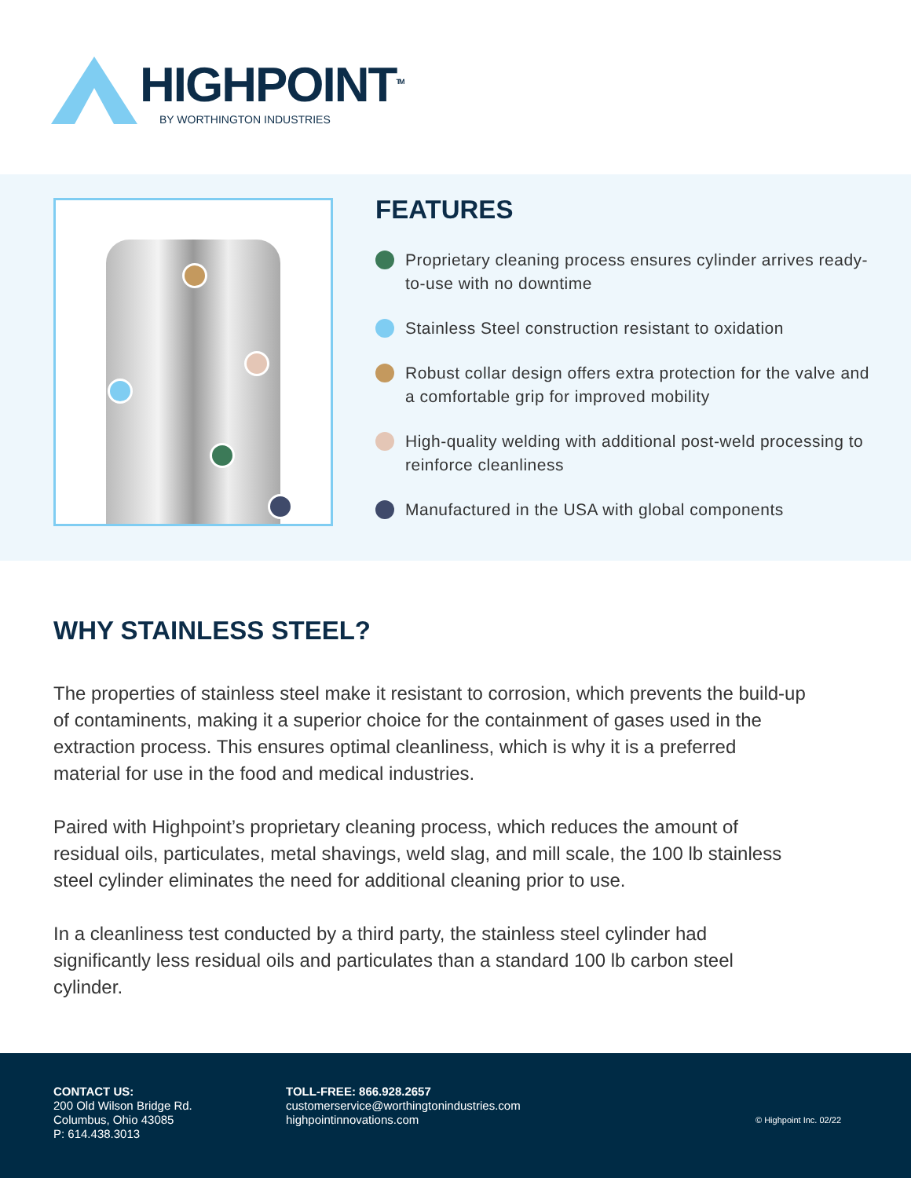HIGHPOINT<sup>TM</sup>
BY WORTHINGTON INDUSTRIES
FEATURES
Proprietary cleaning process ensures cylinder arrives ready-to-use with no downtime
Stainless Steel construction resistant to oxidation
Robust collar design offers extra protection for the valve and a comfortable grip for improved mobility
High-quality welding with additional post-weld processing to reinforce cleanliness
Manufactured in the USA with global components
WHY STAINLESS STEEL?
The properties of stainless steel make it resistant to corrosion, which prevents the build-up of contaminents, making it a superior choice for the containment of gases used in the extraction process. This ensures optimal cleanliness, which is why it is a preferred material for use in the food and medical industries.
Paired with Highpoint’s proprietary cleaning process, which reduces the amount of residual oils, particulates, metal shavings, weld slag, and mill scale, the 100 lb stainless steel cylinder eliminates the need for additional cleaning prior to use.
In a cleanliness test conducted by a third party, the stainless steel cylinder had significantly less residual oils and particulates than a standard 100 lb carbon steel cylinder.
CONTACT US:
200 Old Wilson Bridge Rd.
Columbus, Ohio 43085
P: 614.438.3013
TOLL-FREE: 866.928.2657
customerservice@worthingtonindustries.com
highpointinnovations.com
© Highpoint Inc. 02/22